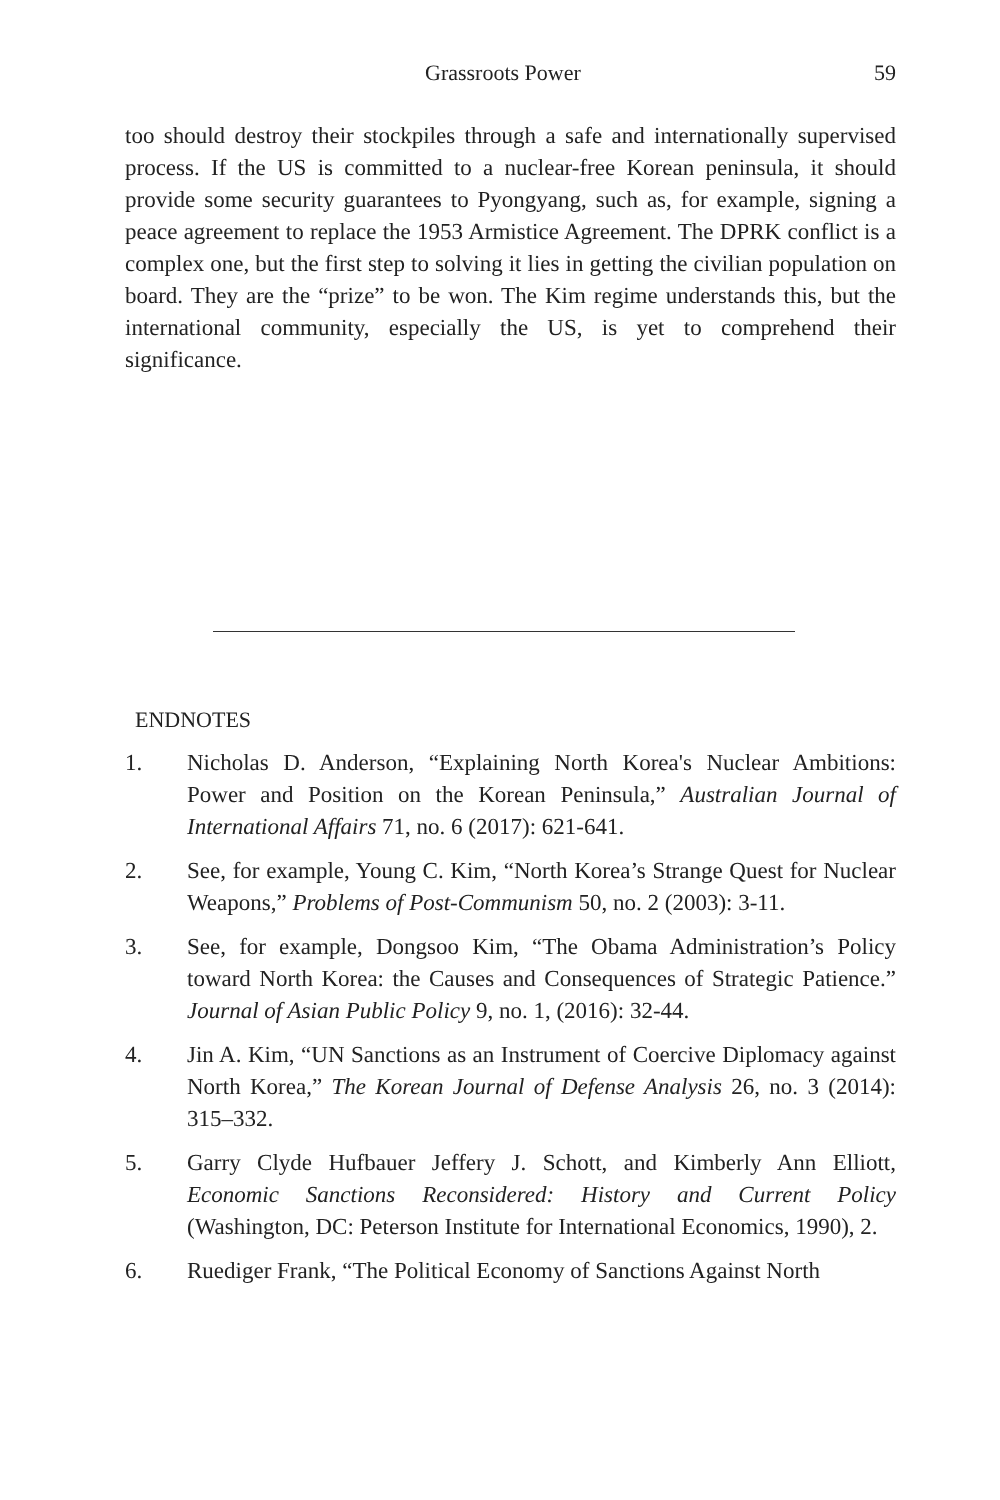Grassroots Power 59
too should destroy their stockpiles through a safe and internationally supervised process. If the US is committed to a nuclear-free Korean peninsula, it should provide some security guarantees to Pyongyang, such as, for example, signing a peace agreement to replace the 1953 Armistice Agreement. The DPRK conflict is a complex one, but the first step to solving it lies in getting the civilian population on board. They are the “prize” to be won. The Kim regime understands this, but the international community, especially the US, is yet to comprehend their significance.
ENDNOTES
1. Nicholas D. Anderson, “Explaining North Korea's Nuclear Ambitions: Power and Position on the Korean Peninsula,” Australian Journal of International Affairs 71, no. 6 (2017): 621-641.
2. See, for example, Young C. Kim, “North Korea’s Strange Quest for Nuclear Weapons,” Problems of Post-Communism 50, no. 2 (2003): 3-11.
3. See, for example, Dongsoo Kim, “The Obama Administration’s Policy toward North Korea: the Causes and Consequences of Strategic Patience.” Journal of Asian Public Policy 9, no. 1, (2016): 32-44.
4. Jin A. Kim, “UN Sanctions as an Instrument of Coercive Diplomacy against North Korea,” The Korean Journal of Defense Analysis 26, no. 3 (2014): 315–332.
5. Garry Clyde Hufbauer Jeffery J. Schott, and Kimberly Ann Elliott, Economic Sanctions Reconsidered: History and Current Policy (Washington, DC: Peterson Institute for International Economics, 1990), 2.
6. Ruediger Frank, “The Political Economy of Sanctions Against North